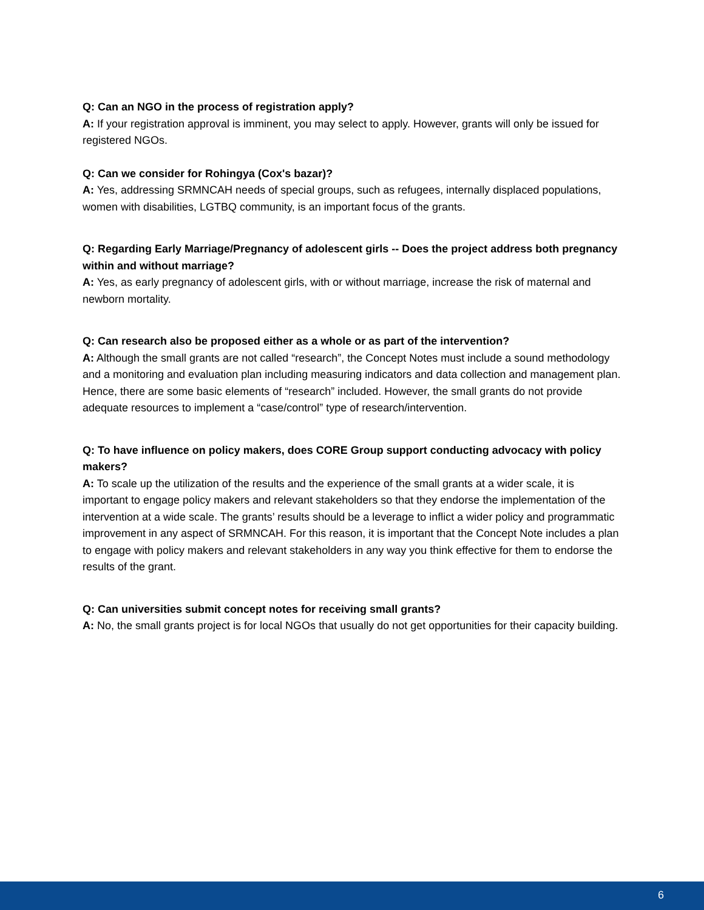Q: Can an NGO in the process of registration apply?
A: If your registration approval is imminent, you may select to apply. However, grants will only be issued for registered NGOs.
Q: Can we consider for Rohingya (Cox's bazar)?
A: Yes, addressing SRMNCAH needs of special groups, such as refugees, internally displaced populations, women with disabilities, LGTBQ community, is an important focus of the grants.
Q: Regarding Early Marriage/Pregnancy of adolescent girls -- Does the project address both pregnancy within and without marriage?
A: Yes, as early pregnancy of adolescent girls, with or without marriage, increase the risk of maternal and newborn mortality.
Q: Can research also be proposed either as a whole or as part of the intervention?
A: Although the small grants are not called “research”, the Concept Notes must include a sound methodology and a monitoring and evaluation plan including measuring indicators and data collection and management plan. Hence, there are some basic elements of “research” included. However, the small grants do not provide adequate resources to implement a “case/control” type of research/intervention.
Q: To have influence on policy makers, does CORE Group support conducting advocacy with policy makers?
A: To scale up the utilization of the results and the experience of the small grants at a wider scale, it is important to engage policy makers and relevant stakeholders so that they endorse the implementation of the intervention at a wide scale. The grants’ results should be a leverage to inflict a wider policy and programmatic improvement in any aspect of SRMNCAH. For this reason, it is important that the Concept Note includes a plan to engage with policy makers and relevant stakeholders in any way you think effective for them to endorse the results of the grant.
Q: Can universities submit concept notes for receiving small grants?
A: No, the small grants project is for local NGOs that usually do not get opportunities for their capacity building.
6